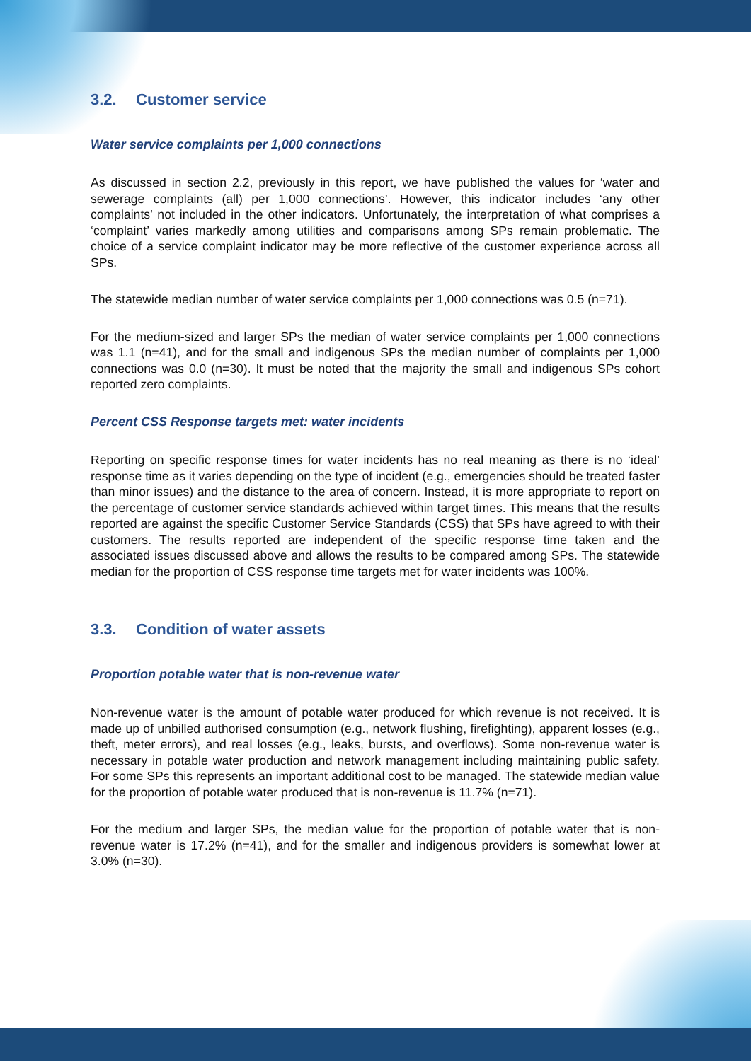3.2. Customer service
Water service complaints per 1,000 connections
As discussed in section 2.2, previously in this report, we have published the values for ‘water and sewerage complaints (all) per 1,000 connections’. However, this indicator includes ‘any other complaints’ not included in the other indicators. Unfortunately, the interpretation of what comprises a ‘complaint’ varies markedly among utilities and comparisons among SPs remain problematic. The choice of a service complaint indicator may be more reflective of the customer experience across all SPs.
The statewide median number of water service complaints per 1,000 connections was 0.5 (n=71).
For the medium-sized and larger SPs the median of water service complaints per 1,000 connections was 1.1 (n=41), and for the small and indigenous SPs the median number of complaints per 1,000 connections was 0.0 (n=30). It must be noted that the majority the small and indigenous SPs cohort reported zero complaints.
Percent CSS Response targets met: water incidents
Reporting on specific response times for water incidents has no real meaning as there is no ‘ideal’ response time as it varies depending on the type of incident (e.g., emergencies should be treated faster than minor issues) and the distance to the area of concern. Instead, it is more appropriate to report on the percentage of customer service standards achieved within target times. This means that the results reported are against the specific Customer Service Standards (CSS) that SPs have agreed to with their customers. The results reported are independent of the specific response time taken and the associated issues discussed above and allows the results to be compared among SPs. The statewide median for the proportion of CSS response time targets met for water incidents was 100%.
3.3. Condition of water assets
Proportion potable water that is non-revenue water
Non-revenue water is the amount of potable water produced for which revenue is not received. It is made up of unbilled authorised consumption (e.g., network flushing, firefighting), apparent losses (e.g., theft, meter errors), and real losses (e.g., leaks, bursts, and overflows). Some non-revenue water is necessary in potable water production and network management including maintaining public safety. For some SPs this represents an important additional cost to be managed. The statewide median value for the proportion of potable water produced that is non-revenue is 11.7% (n=71).
For the medium and larger SPs, the median value for the proportion of potable water that is non-revenue water is 17.2% (n=41), and for the smaller and indigenous providers is somewhat lower at 3.0% (n=30).